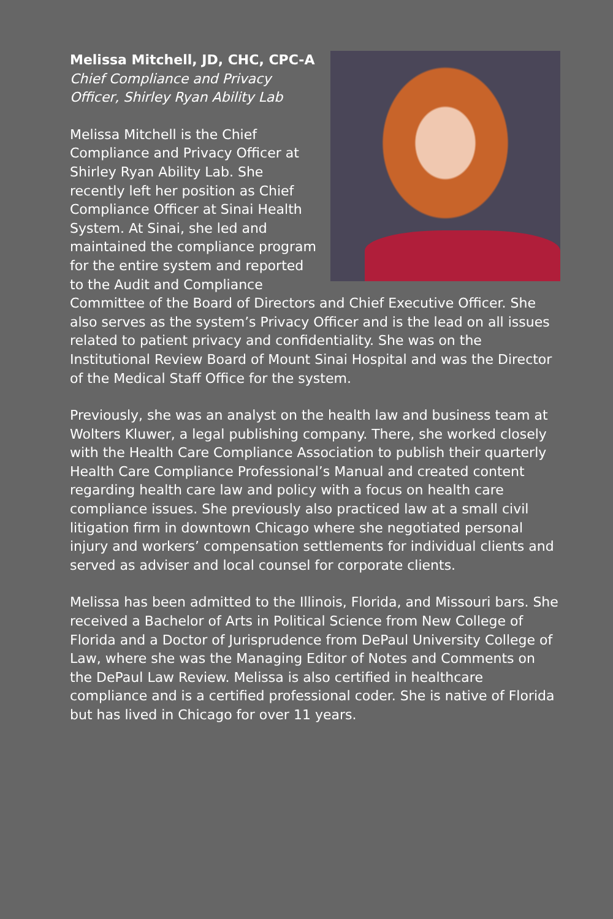Melissa Mitchell, JD, CHC, CPC-A
Chief Compliance and Privacy Officer, Shirley Ryan Ability Lab
Melissa Mitchell is the Chief Compliance and Privacy Officer at Shirley Ryan Ability Lab. She recently left her position as Chief Compliance Officer at Sinai Health System. At Sinai, she led and maintained the compliance program for the entire system and reported to the Audit and Compliance Committee of the Board of Directors and Chief Executive Officer. She also serves as the system’s Privacy Officer and is the lead on all issues related to patient privacy and confidentiality. She was on the Institutional Review Board of Mount Sinai Hospital and was the Director of the Medical Staff Office for the system.
Previously, she was an analyst on the health law and business team at Wolters Kluwer, a legal publishing company. There, she worked closely with the Health Care Compliance Association to publish their quarterly Health Care Compliance Professional’s Manual and created content regarding health care law and policy with a focus on health care compliance issues. She previously also practiced law at a small civil litigation firm in downtown Chicago where she negotiated personal injury and workers’ compensation settlements for individual clients and served as adviser and local counsel for corporate clients.
Melissa has been admitted to the Illinois, Florida, and Missouri bars. She received a Bachelor of Arts in Political Science from New College of Florida and a Doctor of Jurisprudence from DePaul University College of Law, where she was the Managing Editor of Notes and Comments on the DePaul Law Review. Melissa is also certified in healthcare compliance and is a certified professional coder. She is native of Florida but has lived in Chicago for over 11 years.